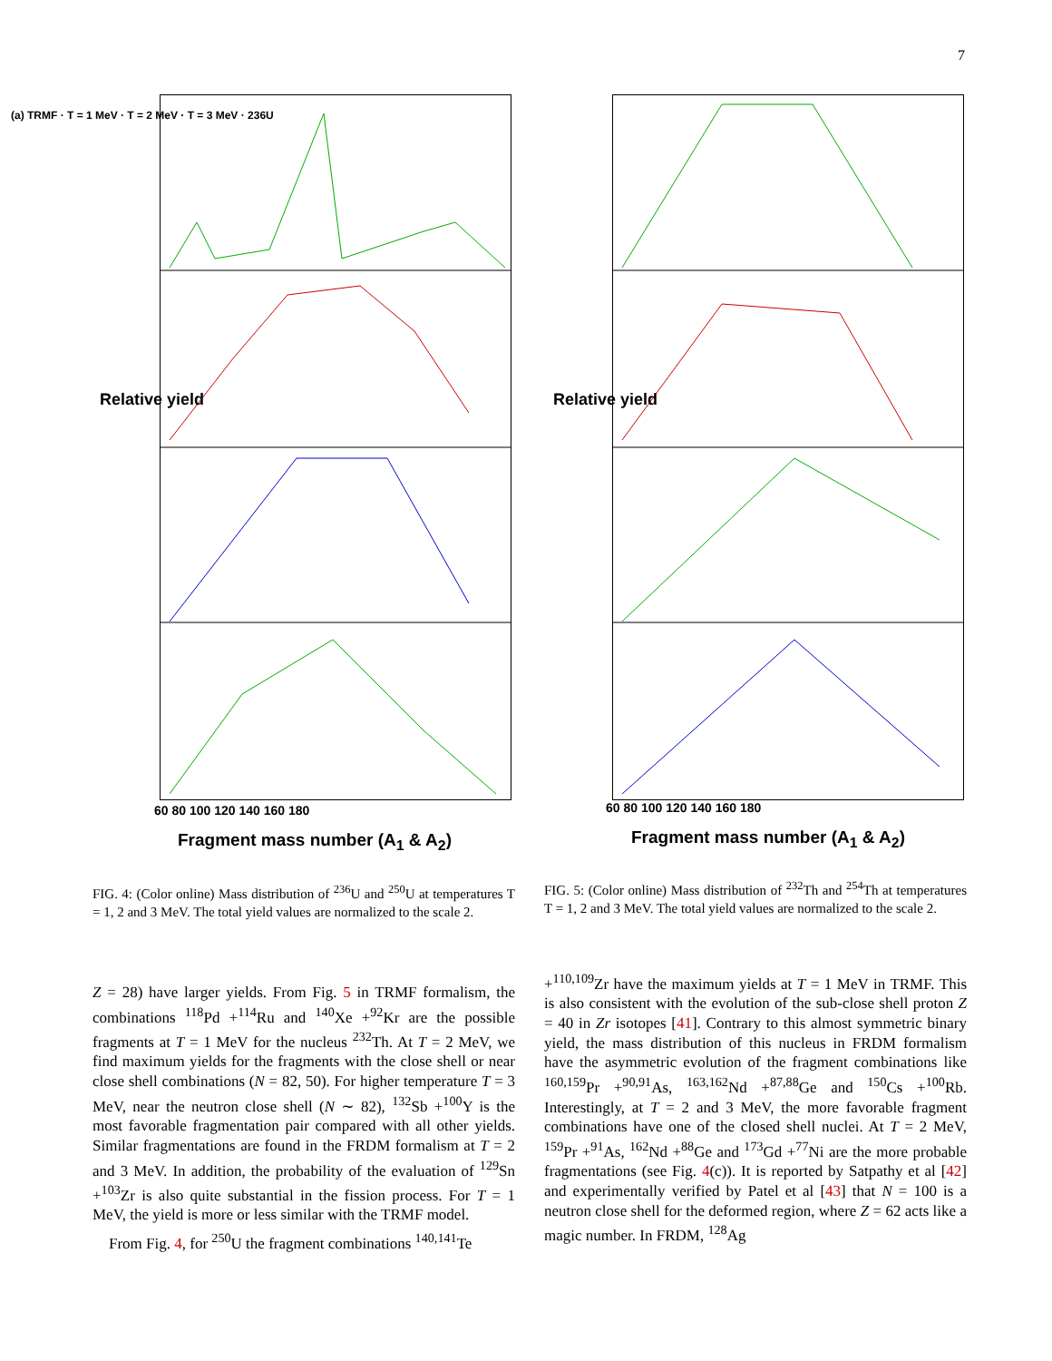7
(a) TRMF · T = 1 MeV · T = 2 MeV · T = 3 MeV · 236U
Relative yield
60 80 100 120 140 160 180
Fragment mass number (A<sub>1</sub> & A<sub>2</sub>)
Relative yield
60 80 100 120 140 160 180
Fragment mass number (A<sub>1</sub> & A<sub>2</sub>)
FIG. 4: (Color online) Mass distribution of <sup>236</sup>U and <sup>250</sup>U at temperatures T = 1, 2 and 3 MeV. The total yield values are normalized to the scale 2.
FIG. 5: (Color online) Mass distribution of <sup>232</sup>Th and <sup>254</sup>Th at temperatures T = 1, 2 and 3 MeV. The total yield values are normalized to the scale 2.
Z = 28) have larger yields. From Fig. 5 in TRMF formalism, the combinations <sup>118</sup>Pd +<sup>114</sup>Ru and <sup>140</sup>Xe +<sup>92</sup>Kr are the possible fragments at T = 1 MeV for the nucleus <sup>232</sup>Th. At T = 2 MeV, we find maximum yields for the fragments with the close shell or near close shell combinations (N = 82, 50). For higher temperature T = 3 MeV, near the neutron close shell (N ∼ 82), <sup>132</sup>Sb +<sup>100</sup>Y is the most favorable fragmentation pair compared with all other yields. Similar fragmentations are found in the FRDM formalism at T = 2 and 3 MeV. In addition, the probability of the evaluation of <sup>129</sup>Sn +<sup>103</sup>Zr is also quite substantial in the fission process. For T = 1 MeV, the yield is more or less similar with the TRMF model.
From Fig. 4, for <sup>250</sup>U the fragment combinations <sup>140,141</sup>Te
+<sup>110,109</sup>Zr have the maximum yields at T = 1 MeV in TRMF. This is also consistent with the evolution of the sub-close shell proton Z = 40 in Zr isotopes [41]. Contrary to this almost symmetric binary yield, the mass distribution of this nucleus in FRDM formalism have the asymmetric evolution of the fragment combinations like <sup>160,159</sup>Pr +<sup>90,91</sup>As, <sup>163,162</sup>Nd +<sup>87,88</sup>Ge and <sup>150</sup>Cs +<sup>100</sup>Rb. Interestingly, at T = 2 and 3 MeV, the more favorable fragment combinations have one of the closed shell nuclei. At T = 2 MeV, <sup>159</sup>Pr +<sup>91</sup>As, <sup>162</sup>Nd +<sup>88</sup>Ge and <sup>173</sup>Gd +<sup>77</sup>Ni are the more probable fragmentations (see Fig. 4(c)). It is reported by Satpathy et al [42] and experimentally verified by Patel et al [43] that N = 100 is a neutron close shell for the deformed region, where Z = 62 acts like a magic number. In FRDM, <sup>128</sup>Ag